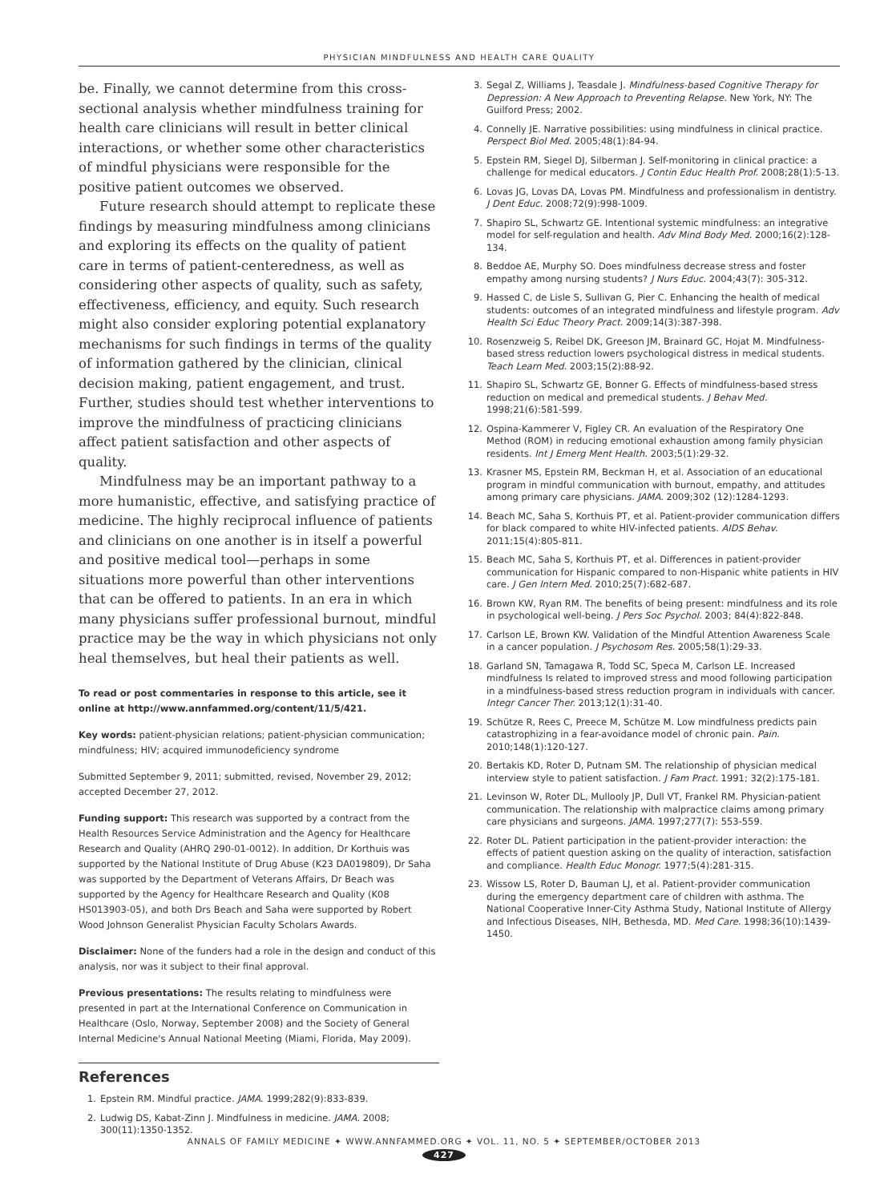PHYSICIAN MINDFULNESS AND HEALTH CARE QUALITY
be. Finally, we cannot determine from this cross-sectional analysis whether mindfulness training for health care clinicians will result in better clinical interactions, or whether some other characteristics of mindful physicians were responsible for the positive patient outcomes we observed.
Future research should attempt to replicate these findings by measuring mindfulness among clinicians and exploring its effects on the quality of patient care in terms of patient-centeredness, as well as considering other aspects of quality, such as safety, effectiveness, efficiency, and equity. Such research might also consider exploring potential explanatory mechanisms for such findings in terms of the quality of information gathered by the clinician, clinical decision making, patient engagement, and trust. Further, studies should test whether interventions to improve the mindfulness of practicing clinicians affect patient satisfaction and other aspects of quality.
Mindfulness may be an important pathway to a more humanistic, effective, and satisfying practice of medicine. The highly reciprocal influence of patients and clinicians on one another is in itself a powerful and positive medical tool—perhaps in some situations more powerful than other interventions that can be offered to patients. In an era in which many physicians suffer professional burnout, mindful practice may be the way in which physicians not only heal themselves, but heal their patients as well.
To read or post commentaries in response to this article, see it online at http://www.annfammed.org/content/11/5/421.
Key words: patient-physician relations; patient-physician communication; mindfulness; HIV; acquired immunodeficiency syndrome
Submitted September 9, 2011; submitted, revised, November 29, 2012; accepted December 27, 2012.
Funding support: This research was supported by a contract from the Health Resources Service Administration and the Agency for Healthcare Research and Quality (AHRQ 290-01-0012). In addition, Dr Korthuis was supported by the National Institute of Drug Abuse (K23 DA019809), Dr Saha was supported by the Department of Veterans Affairs, Dr Beach was supported by the Agency for Healthcare Research and Quality (K08 HS013903-05), and both Drs Beach and Saha were supported by Robert Wood Johnson Generalist Physician Faculty Scholars Awards.
Disclaimer: None of the funders had a role in the design and conduct of this analysis, nor was it subject to their final approval.
Previous presentations: The results relating to mindfulness were presented in part at the International Conference on Communication in Healthcare (Oslo, Norway, September 2008) and the Society of General Internal Medicine's Annual National Meeting (Miami, Florida, May 2009).
References
1. Epstein RM. Mindful practice. JAMA. 1999;282(9):833-839.
2. Ludwig DS, Kabat-Zinn J. Mindfulness in medicine. JAMA. 2008; 300(11):1350-1352.
3. Segal Z, Williams J, Teasdale J. Mindfulness-based Cognitive Therapy for Depression: A New Approach to Preventing Relapse. New York, NY: The Guilford Press; 2002.
4. Connelly JE. Narrative possibilities: using mindfulness in clinical practice. Perspect Biol Med. 2005;48(1):84-94.
5. Epstein RM, Siegel DJ, Silberman J. Self-monitoring in clinical practice: a challenge for medical educators. J Contin Educ Health Prof. 2008;28(1):5-13.
6. Lovas JG, Lovas DA, Lovas PM. Mindfulness and professionalism in dentistry. J Dent Educ. 2008;72(9):998-1009.
7. Shapiro SL, Schwartz GE. Intentional systemic mindfulness: an integrative model for self-regulation and health. Adv Mind Body Med. 2000;16(2):128-134.
8. Beddoe AE, Murphy SO. Does mindfulness decrease stress and foster empathy among nursing students? J Nurs Educ. 2004;43(7): 305-312.
9. Hassed C, de Lisle S, Sullivan G, Pier C. Enhancing the health of medical students: outcomes of an integrated mindfulness and lifestyle program. Adv Health Sci Educ Theory Pract. 2009;14(3):387-398.
10. Rosenzweig S, Reibel DK, Greeson JM, Brainard GC, Hojat M. Mindfulness-based stress reduction lowers psychological distress in medical students. Teach Learn Med. 2003;15(2):88-92.
11. Shapiro SL, Schwartz GE, Bonner G. Effects of mindfulness-based stress reduction on medical and premedical students. J Behav Med. 1998;21(6):581-599.
12. Ospina-Kammerer V, Figley CR. An evaluation of the Respiratory One Method (ROM) in reducing emotional exhaustion among family physician residents. Int J Emerg Ment Health. 2003;5(1):29-32.
13. Krasner MS, Epstein RM, Beckman H, et al. Association of an educational program in mindful communication with burnout, empathy, and attitudes among primary care physicians. JAMA. 2009;302 (12):1284-1293.
14. Beach MC, Saha S, Korthuis PT, et al. Patient-provider communication differs for black compared to white HIV-infected patients. AIDS Behav. 2011;15(4):805-811.
15. Beach MC, Saha S, Korthuis PT, et al. Differences in patient-provider communication for Hispanic compared to non-Hispanic white patients in HIV care. J Gen Intern Med. 2010;25(7):682-687.
16. Brown KW, Ryan RM. The benefits of being present: mindfulness and its role in psychological well-being. J Pers Soc Psychol. 2003; 84(4):822-848.
17. Carlson LE, Brown KW. Validation of the Mindful Attention Awareness Scale in a cancer population. J Psychosom Res. 2005;58(1):29-33.
18. Garland SN, Tamagawa R, Todd SC, Speca M, Carlson LE. Increased mindfulness Is related to improved stress and mood following participation in a mindfulness-based stress reduction program in individuals with cancer. Integr Cancer Ther. 2013;12(1):31-40.
19. Schütze R, Rees C, Preece M, Schütze M. Low mindfulness predicts pain catastrophizing in a fear-avoidance model of chronic pain. Pain. 2010;148(1):120-127.
20. Bertakis KD, Roter D, Putnam SM. The relationship of physician medical interview style to patient satisfaction. J Fam Pract. 1991; 32(2):175-181.
21. Levinson W, Roter DL, Mullooly JP, Dull VT, Frankel RM. Physician-patient communication. The relationship with malpractice claims among primary care physicians and surgeons. JAMA. 1997;277(7): 553-559.
22. Roter DL. Patient participation in the patient-provider interaction: the effects of patient question asking on the quality of interaction, satisfaction and compliance. Health Educ Monogr. 1977;5(4):281-315.
23. Wissow LS, Roter D, Bauman LJ, et al. Patient-provider communication during the emergency department care of children with asthma. The National Cooperative Inner-City Asthma Study, National Institute of Allergy and Infectious Diseases, NIH, Bethesda, MD. Med Care. 1998;36(10):1439-1450.
ANNALS OF FAMILY MEDICINE ✦ WWW.ANNFAMMED.ORG ✦ VOL. 11, NO. 5 ✦ SEPTEMBER/OCTOBER 2013
427